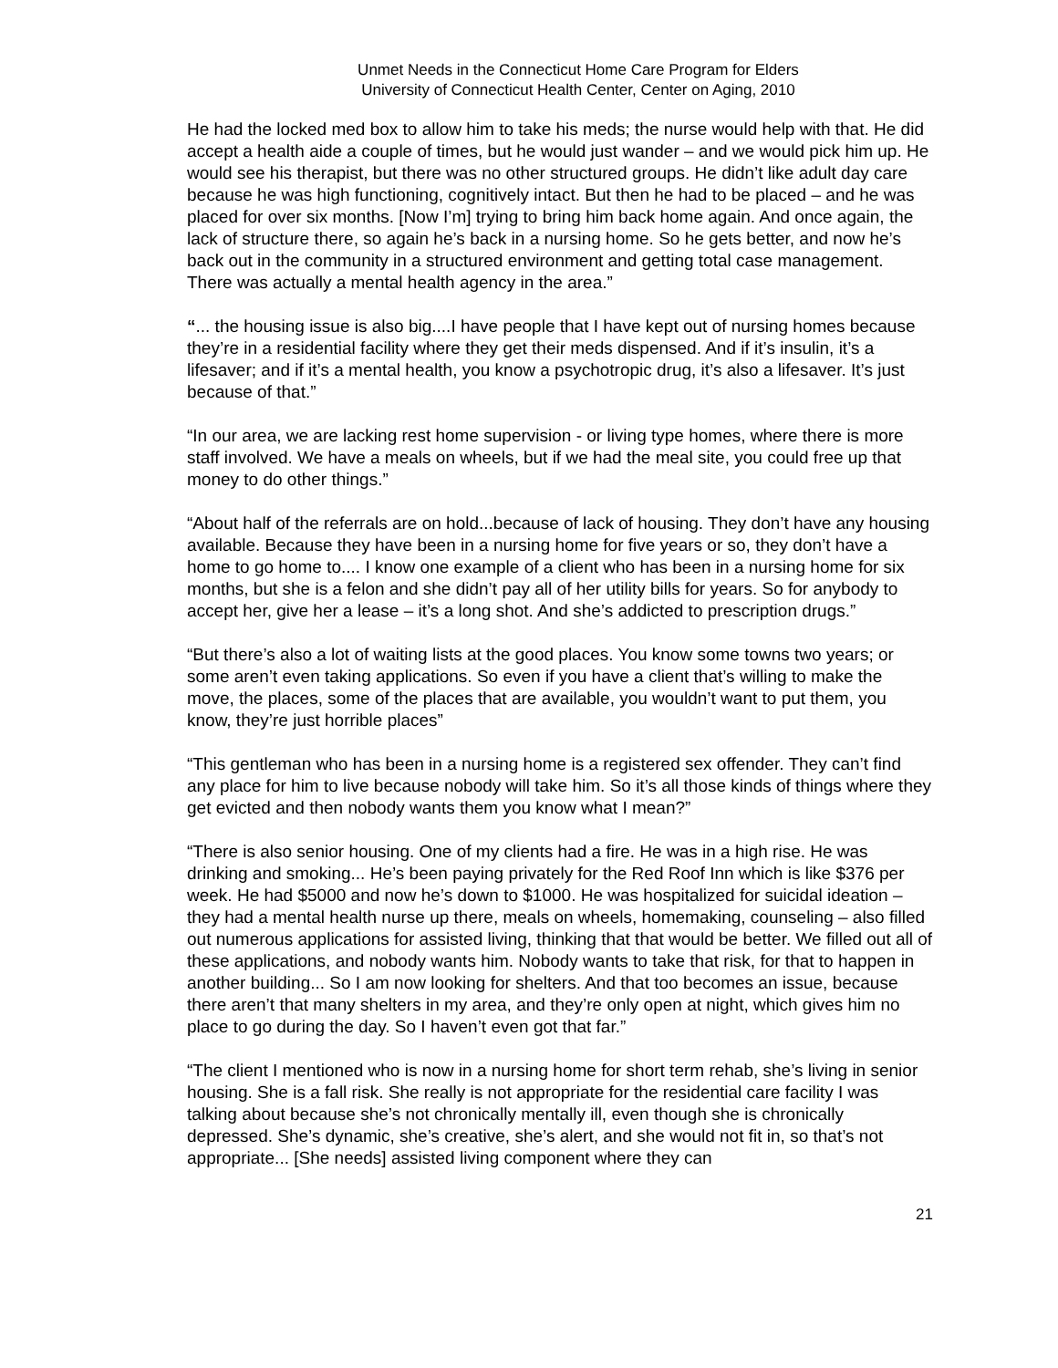Unmet Needs in the Connecticut Home Care Program for Elders
University of Connecticut Health Center, Center on Aging, 2010
He had the locked med box to allow him to take his meds; the nurse would help with that. He did accept a health aide a couple of times, but he would just wander – and we would pick him up. He would see his therapist, but there was no other structured groups. He didn’t like adult day care because he was high functioning, cognitively intact. But then he had to be placed – and he was placed for over six months. [Now I’m] trying to bring him back home again. And once again, the lack of structure there, so again he’s back in a nursing home. So he gets better, and now he’s back out in the community in a structured environment and getting total case management. There was actually a mental health agency in the area.”
“... the housing issue is also big....I have people that I have kept out of nursing homes because they’re in a residential facility where they get their meds dispensed. And if it’s insulin, it’s a lifesaver; and if it’s a mental health, you know a psychotropic drug, it’s also a lifesaver. It’s just because of that.”
“In our area, we are lacking rest home supervision - or living type homes, where there is more staff involved. We have a meals on wheels, but if we had the meal site, you could free up that money to do other things.”
“About half of the referrals are on hold...because of lack of housing. They don’t have any housing available. Because they have been in a nursing home for five years or so, they don’t have a home to go home to.... I know one example of a client who has been in a nursing home for six months, but she is a felon and she didn’t pay all of her utility bills for years. So for anybody to accept her, give her a lease – it’s a long shot. And she’s addicted to prescription drugs.”
“But there’s also a lot of waiting lists at the good places. You know some towns two years; or some aren’t even taking applications. So even if you have a client that’s willing to make the move, the places, some of the places that are available, you wouldn’t want to put them, you know, they’re just horrible places”
“This gentleman who has been in a nursing home is a registered sex offender. They can’t find any place for him to live because nobody will take him. So it’s all those kinds of things where they get evicted and then nobody wants them you know what I mean?”
“There is also senior housing. One of my clients had a fire. He was in a high rise. He was drinking and smoking... He’s been paying privately for the Red Roof Inn which is like $376 per week. He had $5000 and now he’s down to $1000. He was hospitalized for suicidal ideation – they had a mental health nurse up there, meals on wheels, homemaking, counseling – also filled out numerous applications for assisted living, thinking that that would be better. We filled out all of these applications, and nobody wants him. Nobody wants to take that risk, for that to happen in another building... So I am now looking for shelters. And that too becomes an issue, because there aren’t that many shelters in my area, and they’re only open at night, which gives him no place to go during the day. So I haven’t even got that far.”
“The client I mentioned who is now in a nursing home for short term rehab, she’s living in senior housing. She is a fall risk. She really is not appropriate for the residential care facility I was talking about because she’s not chronically mentally ill, even though she is chronically depressed. She’s dynamic, she’s creative, she’s alert, and she would not fit in, so that’s not appropriate... [She needs] assisted living component where they can
21